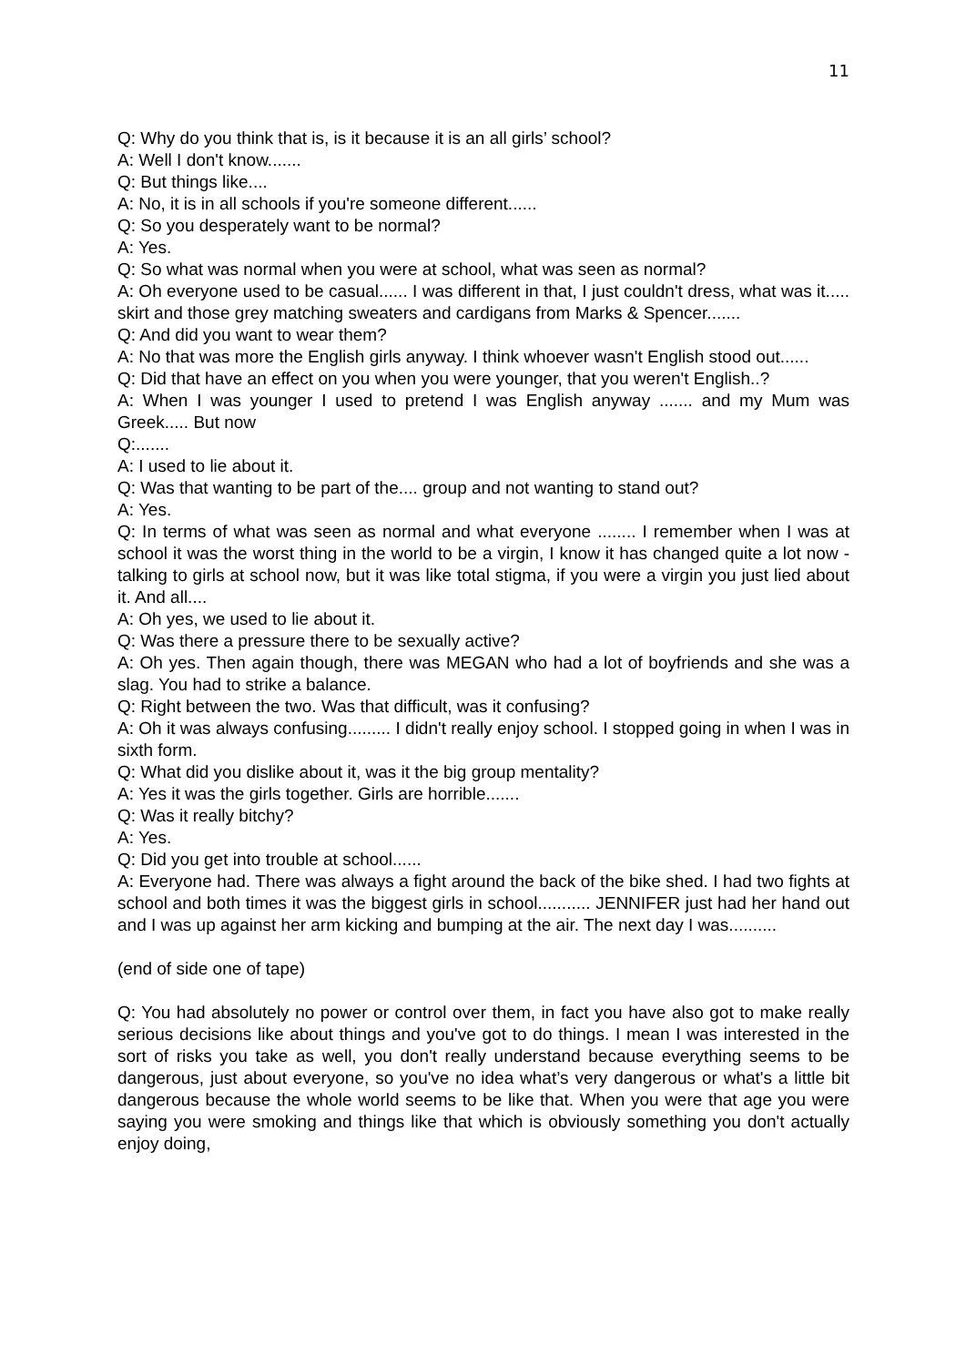11
Q: Why do you think that is, is it because it is an all girls’ school?
A: Well I don't know.......
Q: But things like....
A: No, it is in all schools if you're someone different......
Q: So you desperately want to be normal?
A: Yes.
Q: So what was normal when you were at school, what was seen as normal?
A: Oh everyone used to be casual...... I was different in that, I just couldn't dress, what was it..... skirt and those grey matching sweaters and cardigans from Marks & Spencer.......
Q: And did you want to wear them?
A: No that was more the English girls anyway. I think whoever wasn't English stood out......
Q: Did that have an effect on you when you were younger, that you weren't English..?
A: When I was younger I used to pretend I was English anyway ....... and my Mum was Greek..... But now
Q:.......
A: I used to lie about it.
Q: Was that wanting to be part of the.... group and not wanting to stand out?
A: Yes.
Q: In terms of what was seen as normal and what everyone ........ I remember when I was at school it was the worst thing in the world to be a virgin, I know it has changed quite a lot now - talking to girls at school now, but it was like total stigma, if you were a virgin you just lied about it. And all....
A: Oh yes, we used to lie about it.
Q: Was there a pressure there to be sexually active?
A: Oh yes. Then again though, there was MEGAN who had a lot of boyfriends and she was a slag. You had to strike a balance.
Q: Right between the two. Was that difficult, was it confusing?
A: Oh it was always confusing......... I didn't really enjoy school. I stopped going in when I was in sixth form.
Q: What did you dislike about it, was it the big group mentality?
A: Yes it was the girls together. Girls are horrible.......
Q: Was it really bitchy?
A: Yes.
Q: Did you get into trouble at school......
A: Everyone had. There was always a fight around the back of the bike shed. I had two fights at school and both times it was the biggest girls in school........... JENNIFER just had her hand out and I was up against her arm kicking and bumping at the air. The next day I was..........
(end of side one of tape)
Q: You had absolutely no power or control over them, in fact you have also got to make really serious decisions like about things and you've got to do things. I mean I was interested in the sort of risks you take as well, you don't really understand because everything seems to be dangerous, just about everyone, so you've no idea what’s very dangerous or what's a little bit dangerous because the whole world seems to be like that. When you were that age you were saying you were smoking and things like that which is obviously something you don't actually enjoy doing,